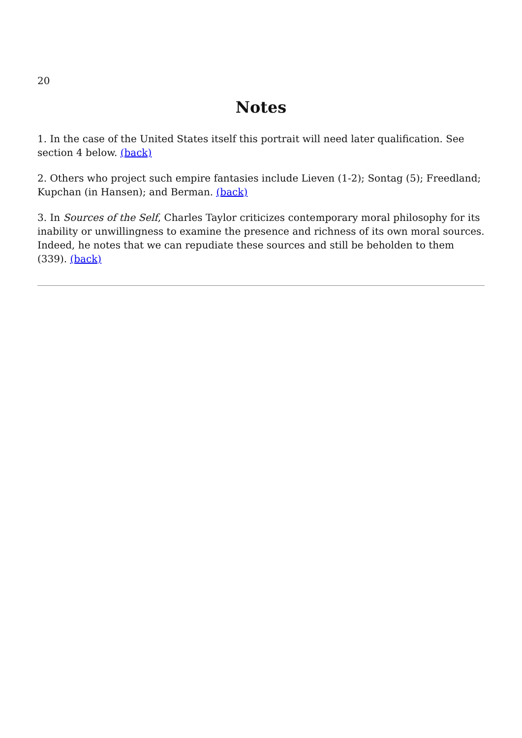20
Notes
1. In the case of the United States itself this portrait will need later qualification. See section 4 below. (back)
2. Others who project such empire fantasies include Lieven (1-2); Sontag (5); Freedland; Kupchan (in Hansen); and Berman. (back)
3. In Sources of the Self, Charles Taylor criticizes contemporary moral philosophy for its inability or unwillingness to examine the presence and richness of its own moral sources. Indeed, he notes that we can repudiate these sources and still be beholden to them (339). (back)